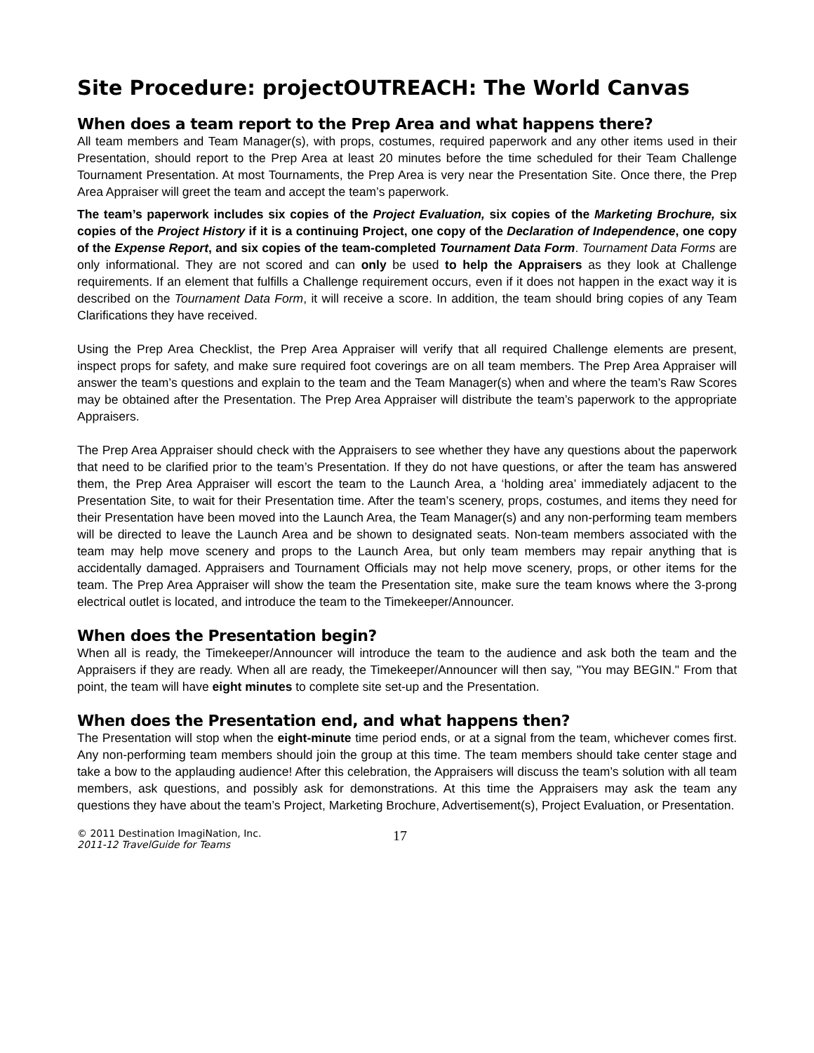Site Procedure: projectOUTREACH: The World Canvas
When does a team report to the Prep Area and what happens there?
All team members and Team Manager(s), with props, costumes, required paperwork and any other items used in their Presentation, should report to the Prep Area at least 20 minutes before the time scheduled for their Team Challenge Tournament Presentation. At most Tournaments, the Prep Area is very near the Presentation Site. Once there, the Prep Area Appraiser will greet the team and accept the team’s paperwork.
The team’s paperwork includes six copies of the Project Evaluation, six copies of the Marketing Brochure, six copies of the Project History if it is a continuing Project, one copy of the Declaration of Independence, one copy of the Expense Report, and six copies of the team-completed Tournament Data Form. Tournament Data Forms are only informational. They are not scored and can only be used to help the Appraisers as they look at Challenge requirements. If an element that fulfills a Challenge requirement occurs, even if it does not happen in the exact way it is described on the Tournament Data Form, it will receive a score. In addition, the team should bring copies of any Team Clarifications they have received.
Using the Prep Area Checklist, the Prep Area Appraiser will verify that all required Challenge elements are present, inspect props for safety, and make sure required foot coverings are on all team members. The Prep Area Appraiser will answer the team’s questions and explain to the team and the Team Manager(s) when and where the team’s Raw Scores may be obtained after the Presentation. The Prep Area Appraiser will distribute the team’s paperwork to the appropriate Appraisers.
The Prep Area Appraiser should check with the Appraisers to see whether they have any questions about the paperwork that need to be clarified prior to the team’s Presentation. If they do not have questions, or after the team has answered them, the Prep Area Appraiser will escort the team to the Launch Area, a ‘holding area’ immediately adjacent to the Presentation Site, to wait for their Presentation time. After the team’s scenery, props, costumes, and items they need for their Presentation have been moved into the Launch Area, the Team Manager(s) and any non-performing team members will be directed to leave the Launch Area and be shown to designated seats. Non-team members associated with the team may help move scenery and props to the Launch Area, but only team members may repair anything that is accidentally damaged. Appraisers and Tournament Officials may not help move scenery, props, or other items for the team. The Prep Area Appraiser will show the team the Presentation site, make sure the team knows where the 3-prong electrical outlet is located, and introduce the team to the Timekeeper/Announcer.
When does the Presentation begin?
When all is ready, the Timekeeper/Announcer will introduce the team to the audience and ask both the team and the Appraisers if they are ready. When all are ready, the Timekeeper/Announcer will then say, "You may BEGIN." From that point, the team will have eight minutes to complete site set-up and the Presentation.
When does the Presentation end, and what happens then?
The Presentation will stop when the eight-minute time period ends, or at a signal from the team, whichever comes first. Any non-performing team members should join the group at this time. The team members should take center stage and take a bow to the applauding audience! After this celebration, the Appraisers will discuss the team’s solution with all team members, ask questions, and possibly ask for demonstrations. At this time the Appraisers may ask the team any questions they have about the team’s Project, Marketing Brochure, Advertisement(s), Project Evaluation, or Presentation.
© 2011 Destination ImagiNation, Inc.
2011-12 TravelGuide for Teams
17